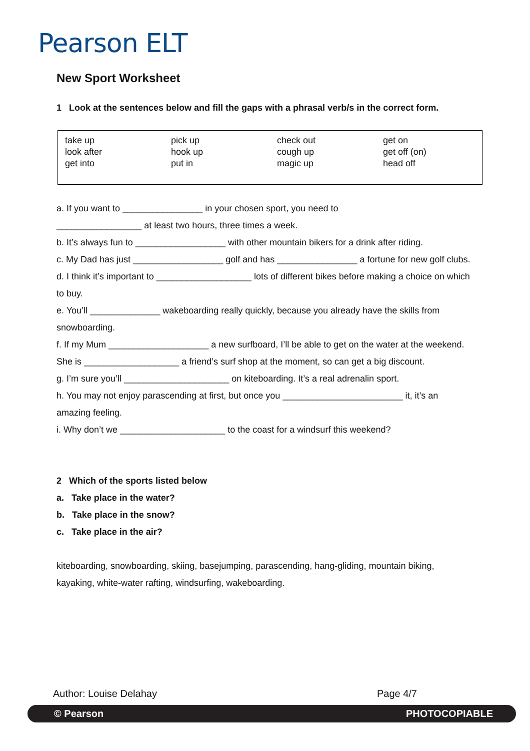Pearson ELT
New Sport Worksheet
1 Look at the sentences below and fill the gaps with a phrasal verb/s in the correct form.
| take up look after get into | pick up hook up put in | check out cough up magic up | get on get off (on) head off |
a. If you want to ________________ in your chosen sport, you need to
_________________ at least two hours, three times a week.
b. It’s always fun to __________________ with other mountain bikers for a drink after riding.
c. My Dad has just __________________ golf and has ________________ a fortune for new golf clubs.
d. I think it’s important to ___________________ lots of different bikes before making a choice on which to buy.
e. You’ll ______________ wakeboarding really quickly, because you already have the skills from snowboarding.
f. If my Mum ____________________ a new surfboard, I’ll be able to get on the water at the weekend. She is ___________________ a friend’s surf shop at the moment, so can get a big discount.
g. I’m sure you’ll _____________________ on kiteboarding. It’s a real adrenalin sport.
h. You may not enjoy parascending at first, but once you ________________________ it, it’s an amazing feeling.
i. Why don’t we _____________________ to the coast for a windsurf this weekend?
2 Which of the sports listed below
a. Take place in the water?
b. Take place in the snow?
c. Take place in the air?
kiteboarding, snowboarding, skiing, basejumping, parascending, hang-gliding, mountain biking, kayaking, white-water rafting, windsurfing, wakeboarding.
Author: Louise Delahay Page 4/7
© Pearson PHOTOCOPIABLE